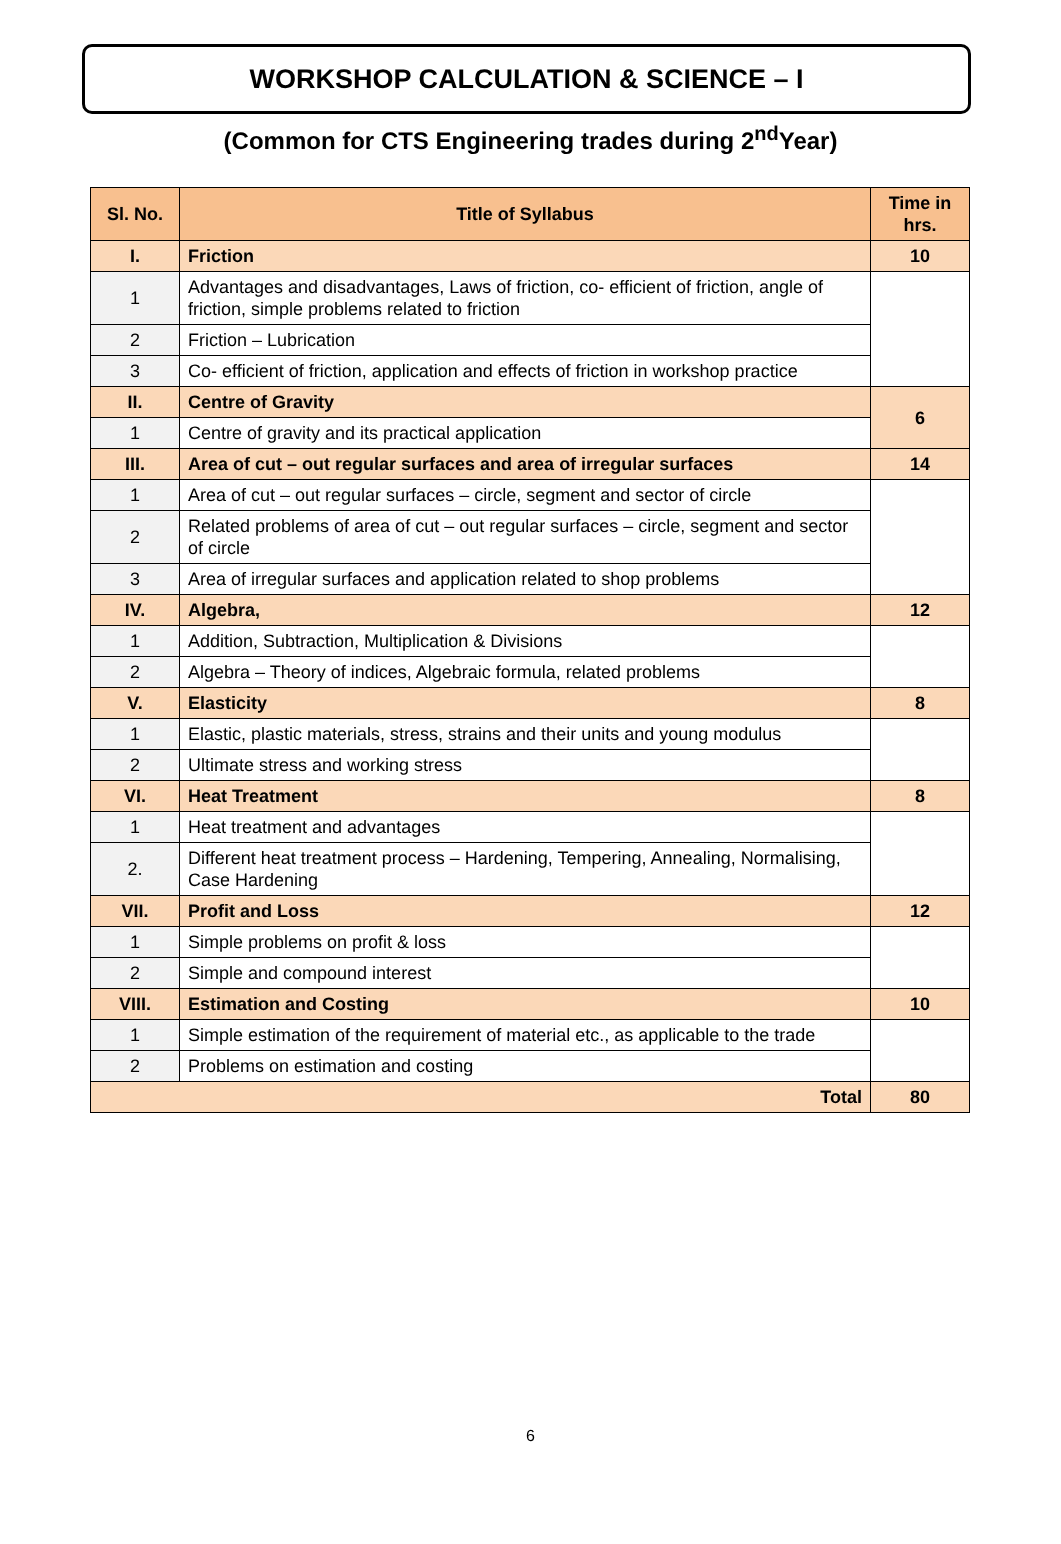WORKSHOP CALCULATION & SCIENCE – I
(Common for CTS Engineering trades during 2<sup>nd</sup>Year)
| Sl. No. | Title of Syllabus | Time in hrs. |
| --- | --- | --- |
| I. | Friction | 10 |
| 1 | Advantages and disadvantages, Laws of friction, co- efficient of friction, angle of friction, simple problems related to friction | |
| 2 | Friction – Lubrication | |
| 3 | Co- efficient of friction, application and effects of friction in workshop practice | |
| II. | Centre of Gravity | 6 |
| 1 | Centre of gravity and its practical application | |
| III. | Area of cut – out regular surfaces and area of irregular surfaces | 14 |
| 1 | Area of cut – out regular surfaces – circle, segment and sector of circle | |
| 2 | Related problems of area of cut – out regular surfaces – circle, segment and sector of circle | |
| 3 | Area of irregular surfaces and application related to shop problems | |
| IV. | Algebra, | 12 |
| 1 | Addition, Subtraction, Multiplication & Divisions | |
| 2 | Algebra – Theory of indices, Algebraic formula, related problems | |
| V. | Elasticity | 8 |
| 1 | Elastic, plastic materials, stress, strains and their units and young modulus | |
| 2 | Ultimate stress and working stress | |
| VI. | Heat Treatment | 8 |
| 1 | Heat treatment and advantages | |
| 2. | Different heat treatment process – Hardening, Tempering, Annealing, Normalising, Case Hardening | |
| VII. | Profit and Loss | 12 |
| 1 | Simple problems on profit & loss | |
| 2 | Simple and compound interest | |
| VIII. | Estimation and Costing | 10 |
| 1 | Simple estimation of the requirement of material etc., as applicable to the trade | |
| 2 | Problems on estimation and costing | |
| Total | | 80 |
6